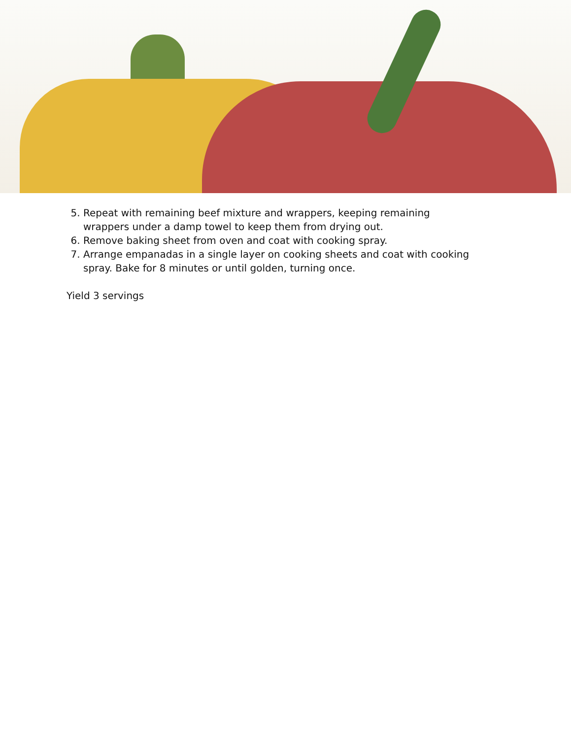5. Repeat with remaining beef mixture and wrappers, keeping remaining wrappers under a damp towel to keep them from drying out.
6. Remove baking sheet from oven and coat with cooking spray.
7. Arrange empanadas in a single layer on cooking sheets and coat with cooking spray. Bake for 8 minutes or until golden, turning once.
Yield 3 servings